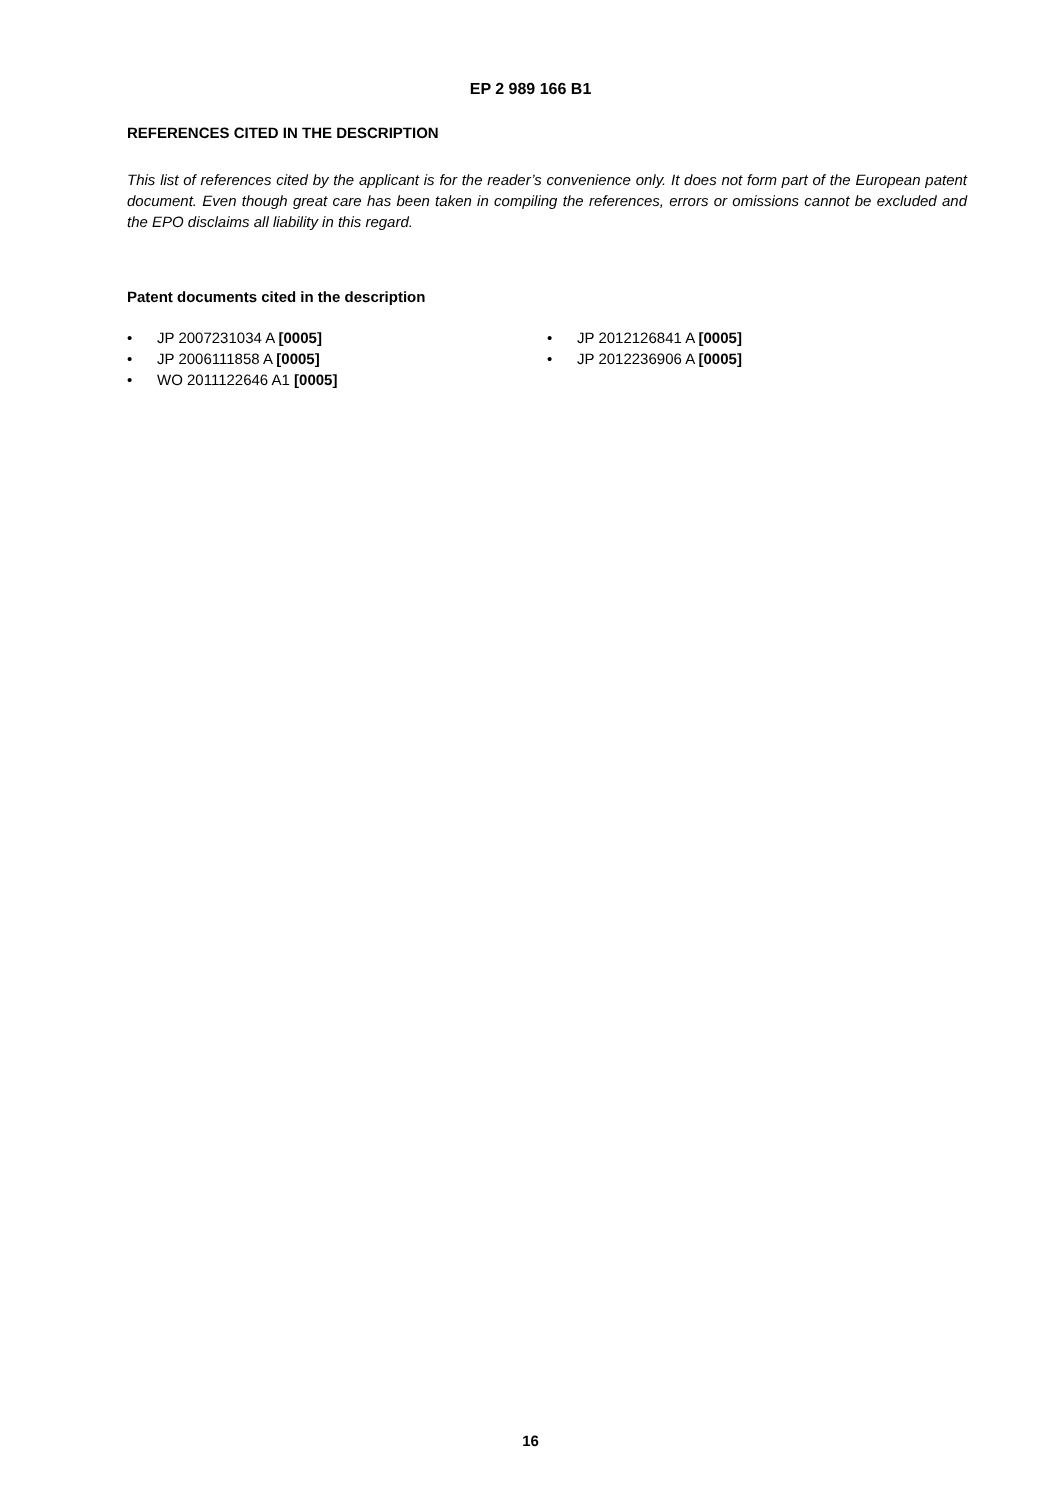EP 2 989 166 B1
REFERENCES CITED IN THE DESCRIPTION
This list of references cited by the applicant is for the reader’s convenience only. It does not form part of the European patent document. Even though great care has been taken in compiling the references, errors or omissions cannot be excluded and the EPO disclaims all liability in this regard.
Patent documents cited in the description
• JP 2007231034 A [0005]
• JP 2006111858 A [0005]
• WO 2011122646 A1 [0005]
• JP 2012126841 A [0005]
• JP 2012236906 A [0005]
16